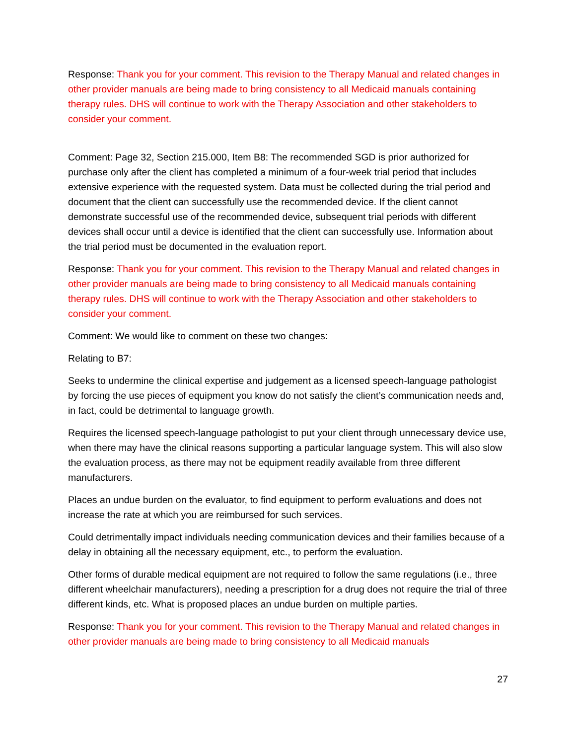Response: Thank you for your comment. This revision to the Therapy Manual and related changes in other provider manuals are being made to bring consistency to all Medicaid manuals containing therapy rules. DHS will continue to work with the Therapy Association and other stakeholders to consider your comment.
Comment: Page 32, Section 215.000, Item B8: The recommended SGD is prior authorized for purchase only after the client has completed a minimum of a four-week trial period that includes extensive experience with the requested system. Data must be collected during the trial period and document that the client can successfully use the recommended device. If the client cannot demonstrate successful use of the recommended device, subsequent trial periods with different devices shall occur until a device is identified that the client can successfully use. Information about the trial period must be documented in the evaluation report.
Response: Thank you for your comment. This revision to the Therapy Manual and related changes in other provider manuals are being made to bring consistency to all Medicaid manuals containing therapy rules. DHS will continue to work with the Therapy Association and other stakeholders to consider your comment.
Comment: We would like to comment on these two changes:
Relating to B7:
Seeks to undermine the clinical expertise and judgement as a licensed speech-language pathologist by forcing the use pieces of equipment you know do not satisfy the client’s communication needs and, in fact, could be detrimental to language growth.
Requires the licensed speech-language pathologist to put your client through unnecessary device use, when there may have the clinical reasons supporting a particular language system. This will also slow the evaluation process, as there may not be equipment readily available from three different manufacturers.
Places an undue burden on the evaluator, to find equipment to perform evaluations and does not increase the rate at which you are reimbursed for such services.
Could detrimentally impact individuals needing communication devices and their families because of a delay in obtaining all the necessary equipment, etc., to perform the evaluation.
Other forms of durable medical equipment are not required to follow the same regulations (i.e., three different wheelchair manufacturers), needing a prescription for a drug does not require the trial of three different kinds, etc. What is proposed places an undue burden on multiple parties.
Response: Thank you for your comment. This revision to the Therapy Manual and related changes in other provider manuals are being made to bring consistency to all Medicaid manuals
27